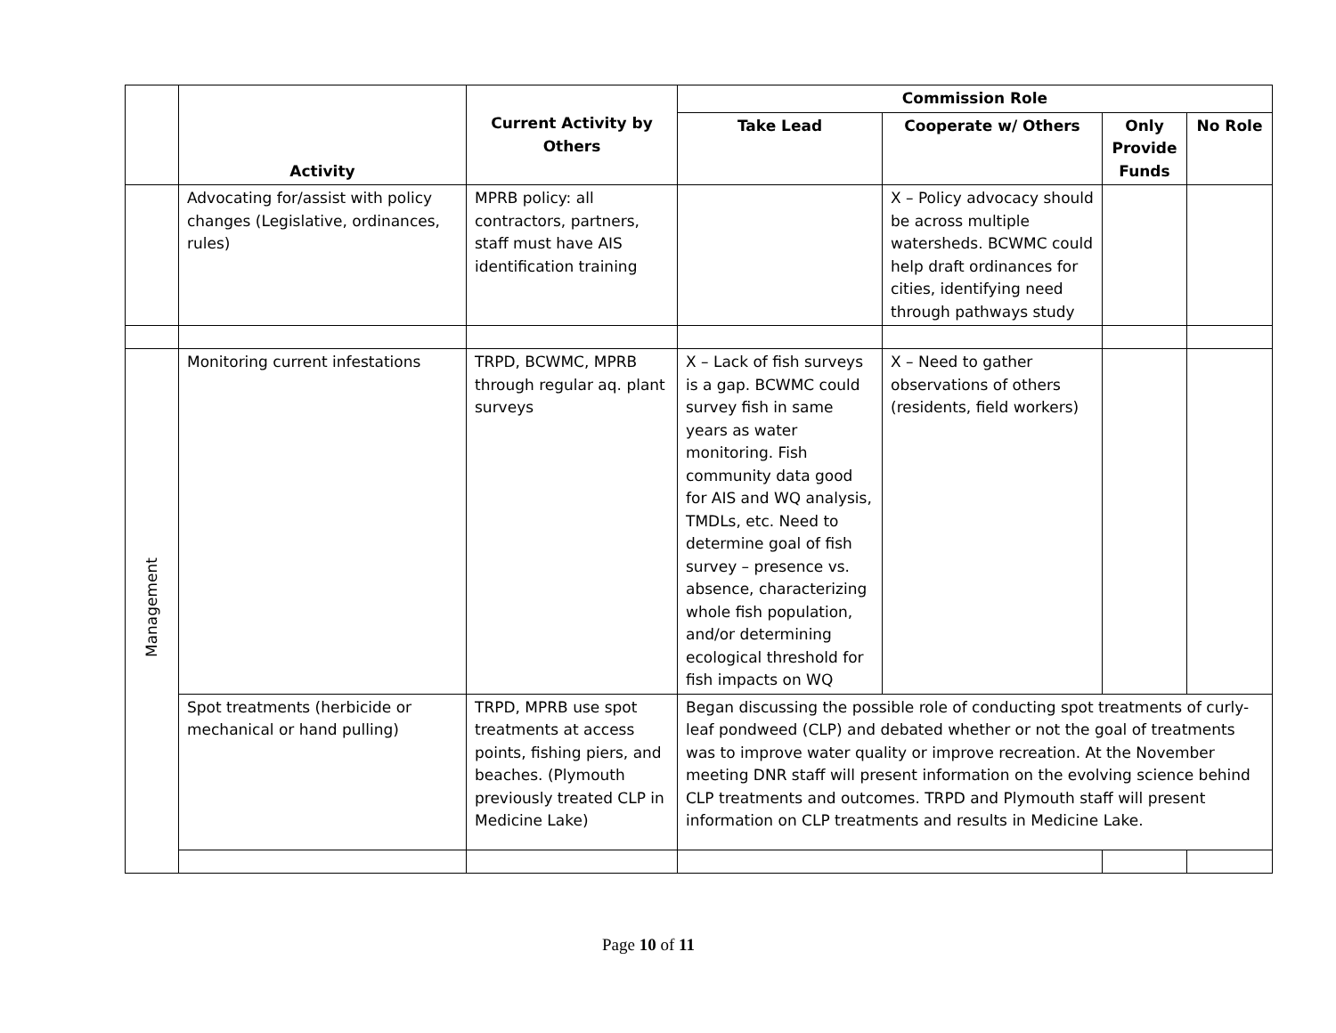| | Activity | Current Activity by Others | Commission Role | | | |
| | | | Take Lead | Cooperate w/ Others | Only Provide Funds | No Role |
| | Advocating for/assist with policy changes (Legislative, ordinances, rules) | MPRB policy: all contractors, partners, staff must have AIS identification training | | X – Policy advocacy should be across multiple watersheds. BCWMC could help draft ordinances for cities, identifying need through pathways study | | |
| Management | Monitoring current infestations | TRPD, BCWMC, MPRB through regular aq. plant surveys | X – Lack of fish surveys is a gap. BCWMC could survey fish in same years as water monitoring. Fish community data good for AIS and WQ analysis, TMDLs, etc. Need to determine goal of fish survey – presence vs. absence, characterizing whole fish population, and/or determining ecological threshold for fish impacts on WQ | X – Need to gather observations of others (residents, field workers) | | |
| | Spot treatments (herbicide or mechanical or hand pulling) | TRPD, MPRB use spot treatments at access points, fishing piers, and beaches. (Plymouth previously treated CLP in Medicine Lake) | Began discussing the possible role of conducting spot treatments of curly-leaf pondweed (CLP) and debated whether or not the goal of treatments was to improve water quality or improve recreation. At the November meeting DNR staff will present information on the evolving science behind CLP treatments and outcomes. TRPD and Plymouth staff will present information on CLP treatments and results in Medicine Lake. | | | |
Page 10 of 11